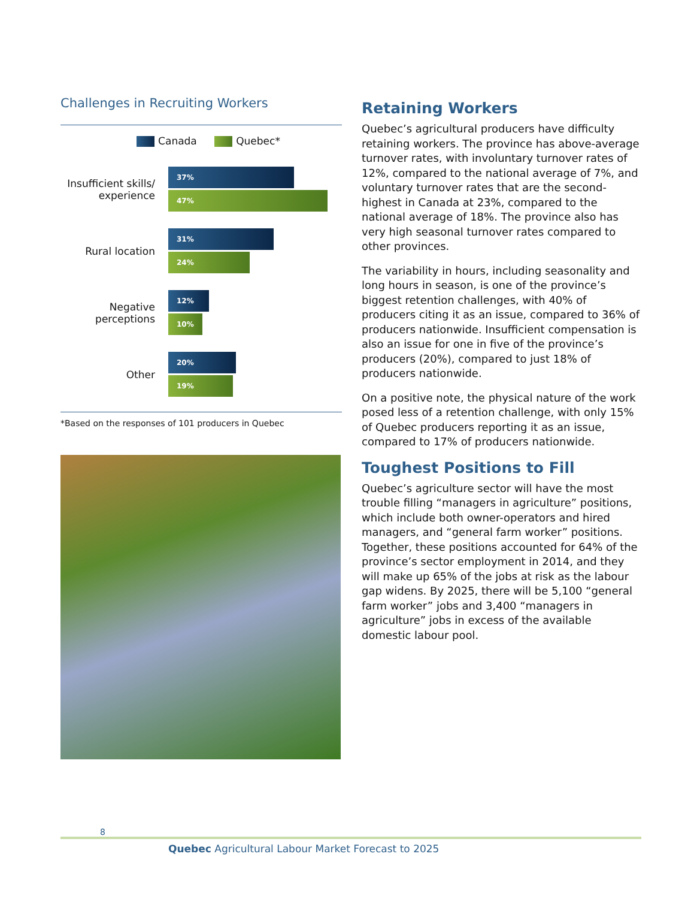Challenges in Recruiting Workers
Canada Quebec*
Insufficient skills/ experience
37%
47%
Rural location
31%
24%
Negative perceptions
12%
10%
Other
20%
19%
*Based on the responses of 101 producers in Quebec
Retaining Workers
Quebec’s agricultural producers have difficulty retaining workers. The province has above-average turnover rates, with involuntary turnover rates of 12%, compared to the national average of 7%, and voluntary turnover rates that are the second-highest in Canada at 23%, compared to the national average of 18%. The province also has very high seasonal turnover rates compared to other provinces.
The variability in hours, including seasonality and long hours in season, is one of the province’s biggest retention challenges, with 40% of producers citing it as an issue, compared to 36% of producers nationwide. Insufficient compensation is also an issue for one in five of the province’s producers (20%), compared to just 18% of producers nationwide.
On a positive note, the physical nature of the work posed less of a retention challenge, with only 15% of Quebec producers reporting it as an issue, compared to 17% of producers nationwide.
Toughest Positions to Fill
Quebec’s agriculture sector will have the most trouble filling “managers in agriculture” positions, which include both owner-operators and hired managers, and “general farm worker” positions. Together, these positions accounted for 64% of the province’s sector employment in 2014, and they will make up 65% of the jobs at risk as the labour gap widens. By 2025, there will be 5,100 “general farm worker” jobs and 3,400 “managers in agriculture” jobs in excess of the available domestic labour pool.
8
Quebec Agricultural Labour Market Forecast to 2025